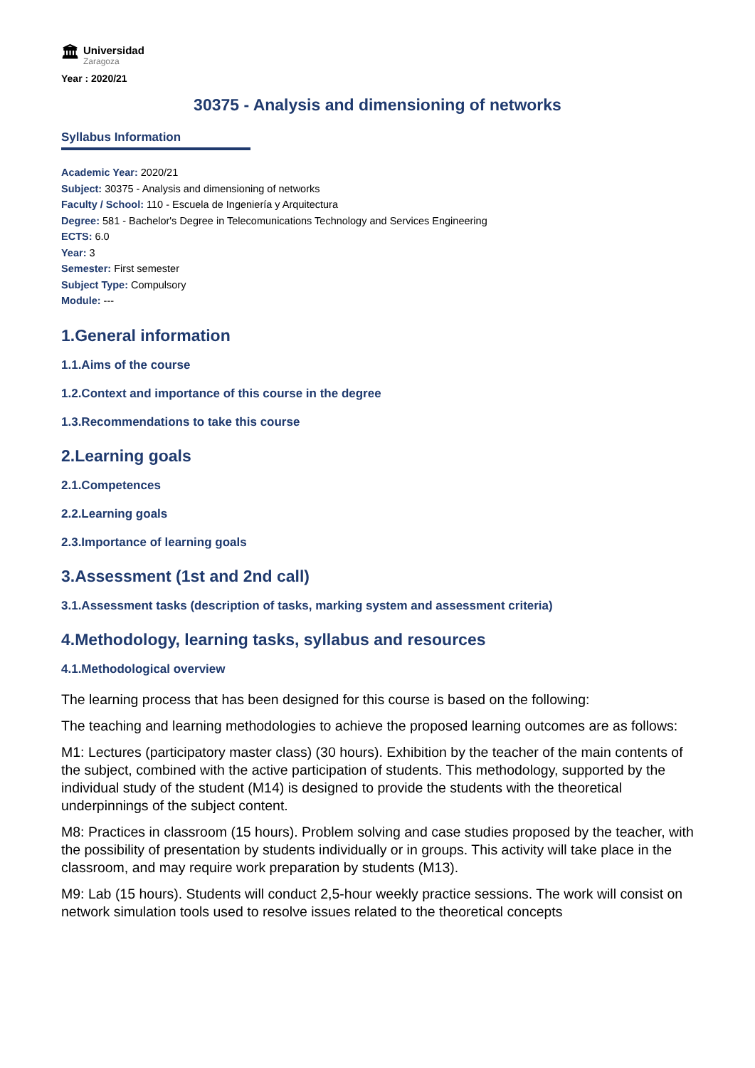🏛
Universidad
Zaragoza
Year : 2020/21
30375 - Analysis and dimensioning of networks
Syllabus Information
Academic Year: 2020/21
Subject: 30375 - Analysis and dimensioning of networks
Faculty / School: 110 - Escuela de Ingeniería y Arquitectura
Degree: 581 - Bachelor's Degree in Telecomunications Technology and Services Engineering
ECTS: 6.0
Year: 3
Semester: First semester
Subject Type: Compulsory
Module: ---
1.General information
1.1.Aims of the course
1.2.Context and importance of this course in the degree
1.3.Recommendations to take this course
2.Learning goals
2.1.Competences
2.2.Learning goals
2.3.Importance of learning goals
3.Assessment (1st and 2nd call)
3.1.Assessment tasks (description of tasks, marking system and assessment criteria)
4.Methodology, learning tasks, syllabus and resources
4.1.Methodological overview
The learning process that has been designed for this course is based on the following:
The teaching and learning methodologies to achieve the proposed learning outcomes are as follows:
M1: Lectures (participatory master class) (30 hours). Exhibition by the teacher of the main contents of the subject, combined with the active participation of students. This methodology, supported by the individual study of the student (M14) is designed to provide the students with the theoretical underpinnings of the subject content.
M8: Practices in classroom (15 hours). Problem solving and case studies proposed by the teacher, with the possibility of presentation by students individually or in groups. This activity will take place in the classroom, and may require work preparation by students (M13).
M9: Lab (15 hours). Students will conduct 2,5-hour weekly practice sessions. The work will consist on network simulation tools used to resolve issues related to the theoretical concepts